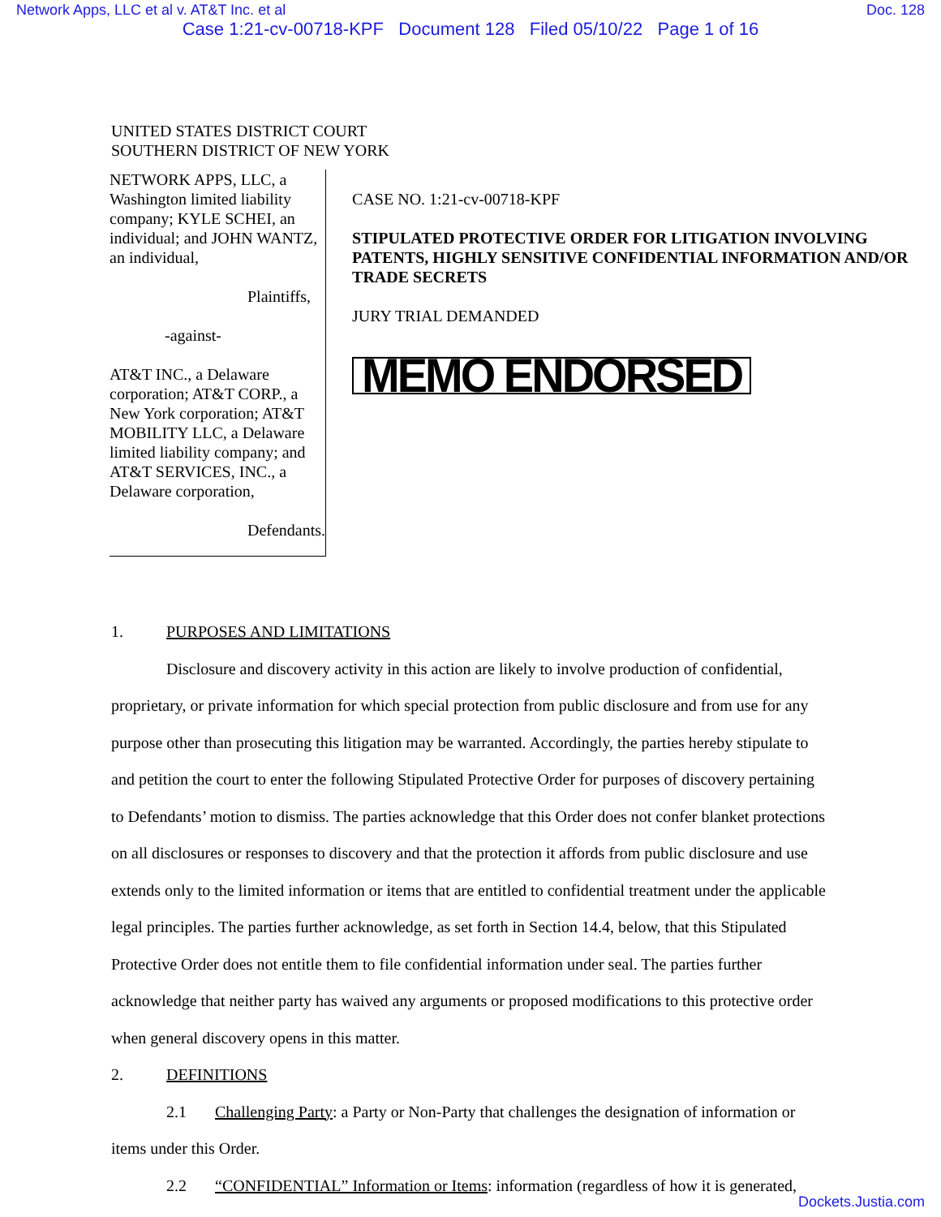Network Apps, LLC et al v. AT&T Inc. et al Doc. 128
Case 1:21-cv-00718-KPF Document 128 Filed 05/10/22 Page 1 of 16
UNITED STATES DISTRICT COURT
SOUTHERN DISTRICT OF NEW YORK
NETWORK APPS, LLC, a Washington limited liability company; KYLE SCHEI, an individual; and JOHN WANTZ, an individual,
Plaintiffs,
-against-
AT&T INC., a Delaware corporation; AT&T CORP., a New York corporation; AT&T MOBILITY LLC, a Delaware limited liability company; and AT&T SERVICES, INC., a Delaware corporation,
Defendants.
CASE NO. 1:21-cv-00718-KPF
STIPULATED PROTECTIVE ORDER FOR LITIGATION INVOLVING PATENTS, HIGHLY SENSITIVE CONFIDENTIAL INFORMATION AND/OR TRADE SECRETS
JURY TRIAL DEMANDED
MEMO ENDORSED
1. PURPOSES AND LIMITATIONS
Disclosure and discovery activity in this action are likely to involve production of confidential, proprietary, or private information for which special protection from public disclosure and from use for any purpose other than prosecuting this litigation may be warranted. Accordingly, the parties hereby stipulate to and petition the court to enter the following Stipulated Protective Order for purposes of discovery pertaining to Defendants’ motion to dismiss. The parties acknowledge that this Order does not confer blanket protections on all disclosures or responses to discovery and that the protection it affords from public disclosure and use extends only to the limited information or items that are entitled to confidential treatment under the applicable legal principles. The parties further acknowledge, as set forth in Section 14.4, below, that this Stipulated Protective Order does not entitle them to file confidential information under seal. The parties further acknowledge that neither party has waived any arguments or proposed modifications to this protective order when general discovery opens in this matter.
2. DEFINITIONS
2.1 Challenging Party: a Party or Non-Party that challenges the designation of information or items under this Order.
2.2 “CONFIDENTIAL” Information or Items: information (regardless of how it is generated,
Dockets.Justia.com